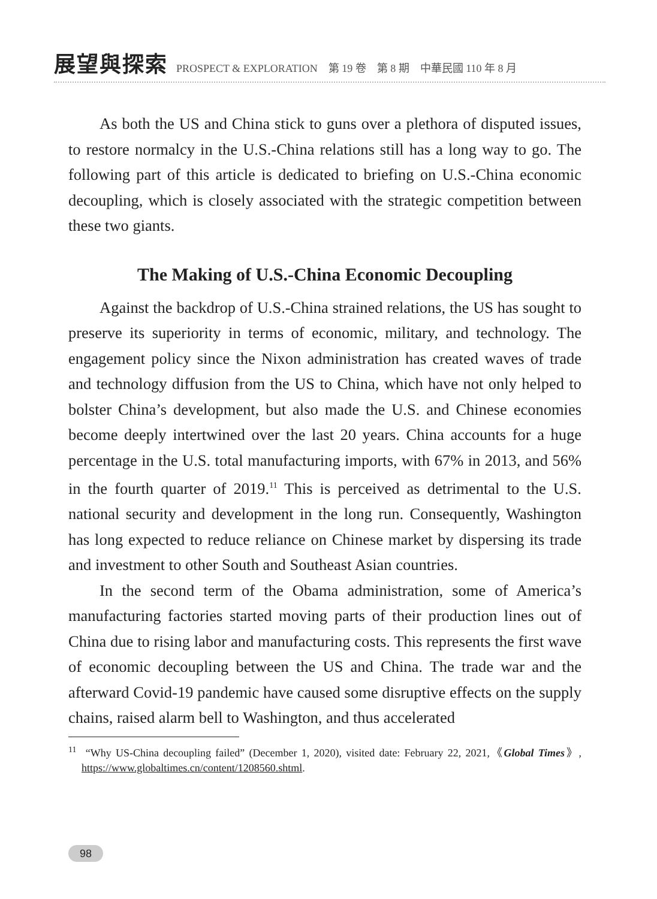展望與探索 PROSPECT & EXPLORATION　第 19 卷　第 8 期　中華民國 110 年 8 月
As both the US and China stick to guns over a plethora of disputed issues, to restore normalcy in the U.S.-China relations still has a long way to go. The following part of this article is dedicated to briefing on U.S.-China economic decoupling, which is closely associated with the strategic competition between these two giants.
The Making of U.S.-China Economic Decoupling
Against the backdrop of U.S.-China strained relations, the US has sought to preserve its superiority in terms of economic, military, and technology. The engagement policy since the Nixon administration has created waves of trade and technology diffusion from the US to China, which have not only helped to bolster China’s development, but also made the U.S. and Chinese economies become deeply intertwined over the last 20 years. China accounts for a huge percentage in the U.S. total manufacturing imports, with 67% in 2013, and 56% in the fourth quarter of 2019.<sup>11</sup> This is perceived as detrimental to the U.S. national security and development in the long run. Consequently, Washington has long expected to reduce reliance on Chinese market by dispersing its trade and investment to other South and Southeast Asian countries.
In the second term of the Obama administration, some of America’s manufacturing factories started moving parts of their production lines out of China due to rising labor and manufacturing costs. This represents the first wave of economic decoupling between the US and China. The trade war and the afterward Covid-19 pandemic have caused some disruptive effects on the supply chains, raised alarm bell to Washington, and thus accelerated
<sup>11</sup> “Why US-China decoupling failed” (December 1, 2020), visited date: February 22, 2021,《Global Times》, https://www.globaltimes.cn/content/1208560.shtml.
98